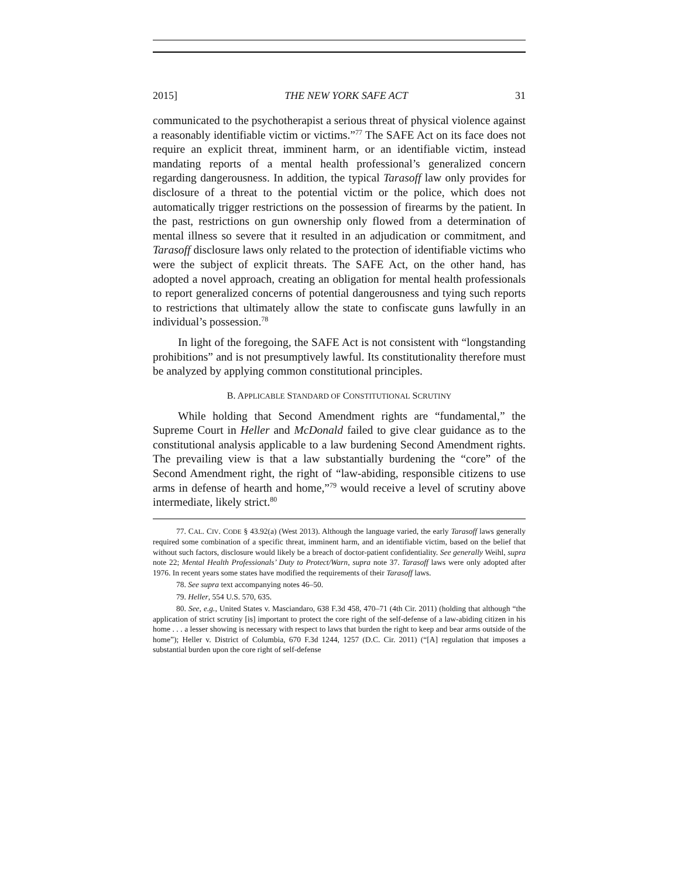2015] THE NEW YORK SAFE ACT 31
communicated to the psychotherapist a serious threat of physical violence against a reasonably identifiable victim or victims.”<sup>77</sup> The SAFE Act on its face does not require an explicit threat, imminent harm, or an identifiable victim, instead mandating reports of a mental health professional’s generalized concern regarding dangerousness. In addition, the typical Tarasoff law only provides for disclosure of a threat to the potential victim or the police, which does not automatically trigger restrictions on the possession of firearms by the patient. In the past, restrictions on gun ownership only flowed from a determination of mental illness so severe that it resulted in an adjudication or commitment, and Tarasoff disclosure laws only related to the protection of identifiable victims who were the subject of explicit threats. The SAFE Act, on the other hand, has adopted a novel approach, creating an obligation for mental health professionals to report generalized concerns of potential dangerousness and tying such reports to restrictions that ultimately allow the state to confiscate guns lawfully in an individual’s possession.<sup>78</sup>
In light of the foregoing, the SAFE Act is not consistent with “longstanding prohibitions” and is not presumptively lawful. Its constitutionality therefore must be analyzed by applying common constitutional principles.
B. APPLICABLE STANDARD OF CONSTITUTIONAL SCRUTINY
While holding that Second Amendment rights are “fundamental,” the Supreme Court in Heller and McDonald failed to give clear guidance as to the constitutional analysis applicable to a law burdening Second Amendment rights. The prevailing view is that a law substantially burdening the “core” of the Second Amendment right, the right of “law-abiding, responsible citizens to use arms in defense of hearth and home,”<sup>79</sup> would receive a level of scrutiny above intermediate, likely strict.<sup>80</sup>
77. CAL. CIV. CODE § 43.92(a) (West 2013). Although the language varied, the early Tarasoff laws generally required some combination of a specific threat, imminent harm, and an identifiable victim, based on the belief that without such factors, disclosure would likely be a breach of doctor-patient confidentiality. See generally Weihl, supra note 22; Mental Health Professionals’ Duty to Protect/Warn, supra note 37. Tarasoff laws were only adopted after 1976. In recent years some states have modified the requirements of their Tarasoff laws.
78. See supra text accompanying notes 46–50.
79. Heller, 554 U.S. 570, 635.
80. See, e.g., United States v. Masciandaro, 638 F.3d 458, 470–71 (4th Cir. 2011) (holding that although “the application of strict scrutiny [is] important to protect the core right of the self-defense of a law-abiding citizen in his home . . . a lesser showing is necessary with respect to laws that burden the right to keep and bear arms outside of the home”); Heller v. District of Columbia, 670 F.3d 1244, 1257 (D.C. Cir. 2011) (“[A] regulation that imposes a substantial burden upon the core right of self-defense